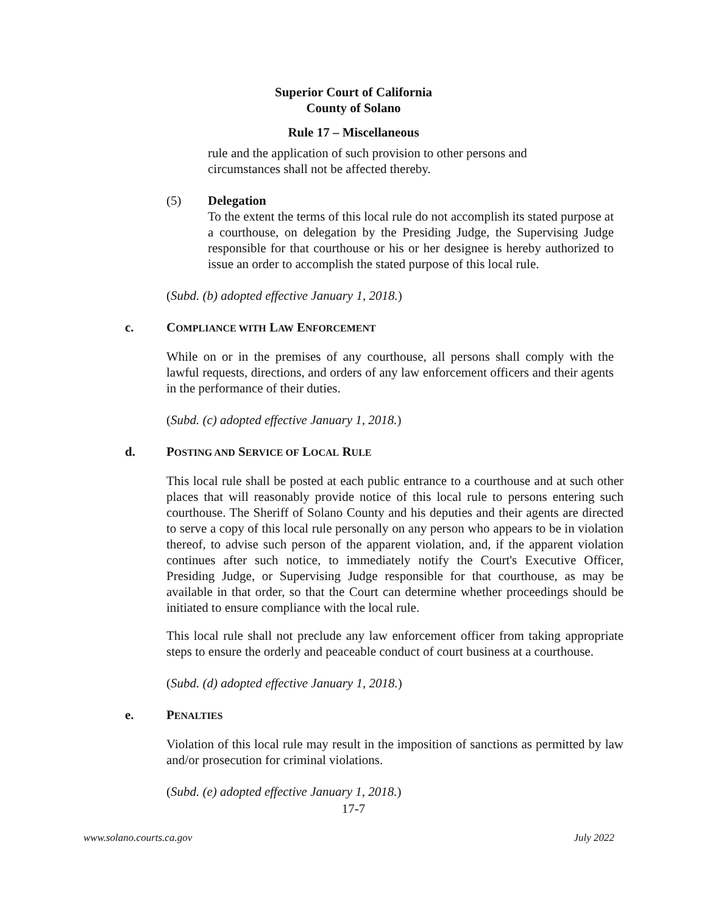Superior Court of California
County of Solano
Rule 17 – Miscellaneous
rule and the application of such provision to other persons and circumstances shall not be affected thereby.
(5) Delegation
To the extent the terms of this local rule do not accomplish its stated purpose at a courthouse, on delegation by the Presiding Judge, the Supervising Judge responsible for that courthouse or his or her designee is hereby authorized to issue an order to accomplish the stated purpose of this local rule.
(Subd. (b) adopted effective January 1, 2018.)
c. COMPLIANCE WITH LAW ENFORCEMENT
While on or in the premises of any courthouse, all persons shall comply with the lawful requests, directions, and orders of any law enforcement officers and their agents in the performance of their duties.
(Subd. (c) adopted effective January 1, 2018.)
d. POSTING AND SERVICE OF LOCAL RULE
This local rule shall be posted at each public entrance to a courthouse and at such other places that will reasonably provide notice of this local rule to persons entering such courthouse. The Sheriff of Solano County and his deputies and their agents are directed to serve a copy of this local rule personally on any person who appears to be in violation thereof, to advise such person of the apparent violation, and, if the apparent violation continues after such notice, to immediately notify the Court's Executive Officer, Presiding Judge, or Supervising Judge responsible for that courthouse, as may be available in that order, so that the Court can determine whether proceedings should be initiated to ensure compliance with the local rule.
This local rule shall not preclude any law enforcement officer from taking appropriate steps to ensure the orderly and peaceable conduct of court business at a courthouse.
(Subd. (d) adopted effective January 1, 2018.)
e. PENALTIES
Violation of this local rule may result in the imposition of sanctions as permitted by law and/or prosecution for criminal violations.
(Subd. (e) adopted effective January 1, 2018.)
17-7
www.solano.courts.ca.gov July 2022